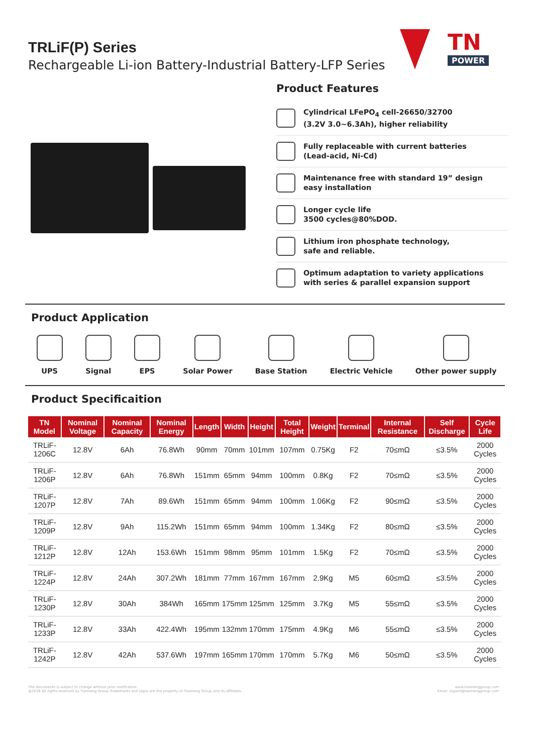TRLiF(P) Series
Rechargeable Li-ion Battery-Industrial Battery-LFP Series
TN
POWER
Product Features
Cylindrical LFePO<sub>4</sub> cell-26650/32700
(3.2V 3.0~6.3Ah), higher reliability
Fully replaceable with current batteries
(Lead-acid, Ni-Cd)
Maintenance free with standard 19” design
easy installation
Longer cycle life
3500 cycles@80%DOD.
Lithium iron phosphate technology,
safe and reliable.
Optimum adaptation to variety applications
with series & parallel expansion support
Product Application
UPS Signal EPS Solar Power Base Station Electric Vehicle Other power supply
Product Specificaition
| TN Model | Nominal Voltage | Nominal Capacity | Nominal Energy | Length | Width | Height | Total Height | Weight | Terminal | Internal Resistance | Self Discharge | Cycle Life |
| --- | --- | --- | --- | --- | --- | --- | --- | --- | --- | --- | --- | --- |
| TRLiF-1206C | 12.8V | 6Ah | 76.8Wh | 90mm | 70mm | 101mm | 107mm | 0.75Kg | F2 | 70≤mΩ | ≤3.5% | 2000 Cycles |
| TRLiF-1206P | 12.8V | 6Ah | 76.8Wh | 151mm | 65mm | 94mm | 100mm | 0.8Kg | F2 | 70≤mΩ | ≤3.5% | 2000 Cycles |
| TRLiF-1207P | 12.8V | 7Ah | 89.6Wh | 151mm | 65mm | 94mm | 100mm | 1.06Kg | F2 | 90≤mΩ | ≤3.5% | 2000 Cycles |
| TRLiF-1209P | 12.8V | 9Ah | 115.2Wh | 151mm | 65mm | 94mm | 100mm | 1.34Kg | F2 | 80≤mΩ | ≤3.5% | 2000 Cycles |
| TRLiF-1212P | 12.8V | 12Ah | 153.6Wh | 151mm | 98mm | 95mm | 101mm | 1.5Kg | F2 | 70≤mΩ | ≤3.5% | 2000 Cycles |
| TRLiF-1224P | 12.8V | 24Ah | 307.2Wh | 181mm | 77mm | 167mm | 167mm | 2.9Kg | M5 | 60≤mΩ | ≤3.5% | 2000 Cycles |
| TRLiF-1230P | 12.8V | 30Ah | 384Wh | 165mm | 175mm | 125mm | 125mm | 3.7Kg | M5 | 55≤mΩ | ≤3.5% | 2000 Cycles |
| TRLiF-1233P | 12.8V | 33Ah | 422.4Wh | 195mm | 132mm | 170mm | 175mm | 4.9Kg | M6 | 55≤mΩ | ≤3.5% | 2000 Cycles |
| TRLiF-1242P | 12.8V | 42Ah | 537.6Wh | 197mm | 165mm | 170mm | 170mm | 5.7Kg | M6 | 50≤mΩ | ≤3.5% | 2000 Cycles |
The documents is subject to change without prior notification.
@2018 All rights reserved by Tianneng Group.Trademarks and logos are the property of Tianneng Group and its affiliates.
www.tiannenggroup.com
Email: export@tiannenggroup.com